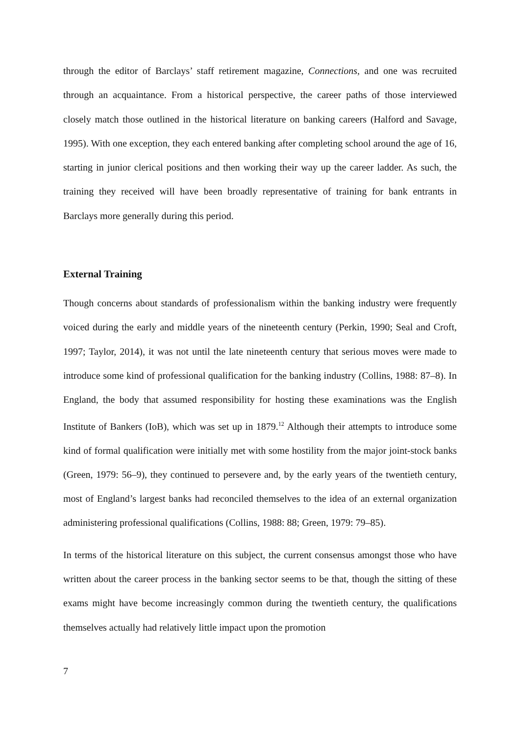through the editor of Barclays’ staff retirement magazine, Connections, and one was recruited through an acquaintance. From a historical perspective, the career paths of those interviewed closely match those outlined in the historical literature on banking careers (Halford and Savage, 1995). With one exception, they each entered banking after completing school around the age of 16, starting in junior clerical positions and then working their way up the career ladder. As such, the training they received will have been broadly representative of training for bank entrants in Barclays more generally during this period.
External Training
Though concerns about standards of professionalism within the banking industry were frequently voiced during the early and middle years of the nineteenth century (Perkin, 1990; Seal and Croft, 1997; Taylor, 2014), it was not until the late nineteenth century that serious moves were made to introduce some kind of professional qualification for the banking industry (Collins, 1988: 87–8). In England, the body that assumed responsibility for hosting these examinations was the English Institute of Bankers (IoB), which was set up in 1879.<sup>12</sup> Although their attempts to introduce some kind of formal qualification were initially met with some hostility from the major joint-stock banks (Green, 1979: 56–9), they continued to persevere and, by the early years of the twentieth century, most of England’s largest banks had reconciled themselves to the idea of an external organization administering professional qualifications (Collins, 1988: 88; Green, 1979: 79–85).
In terms of the historical literature on this subject, the current consensus amongst those who have written about the career process in the banking sector seems to be that, though the sitting of these exams might have become increasingly common during the twentieth century, the qualifications themselves actually had relatively little impact upon the promotion
7